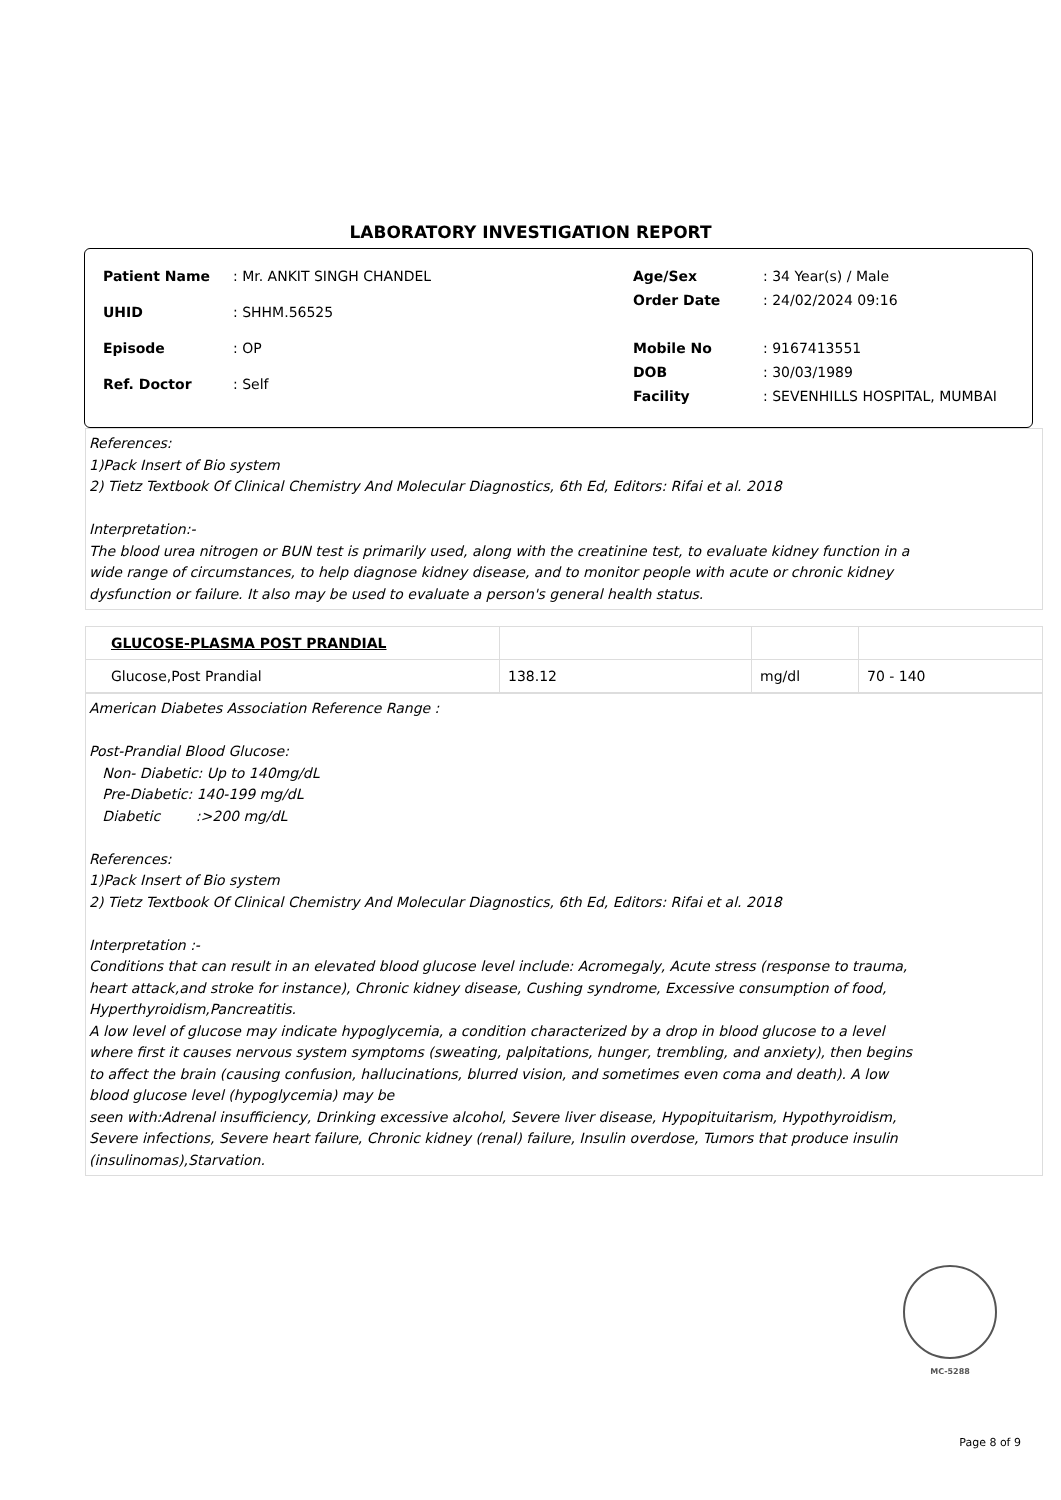LABORATORY INVESTIGATION REPORT
| Patient Name | : Mr. ANKIT SINGH CHANDEL |
| UHID | : SHHM.56525 |
| Episode | : OP |
| Ref. Doctor | : Self |
| Age/Sex | : 34 Year(s) / Male |
| Order Date | : 24/02/2024 09:16 |
| Mobile No | : 9167413551 |
| DOB | : 30/03/1989 |
| Facility | : SEVENHILLS HOSPITAL, MUMBAI |
References:
1)Pack Insert of Bio system
2) Tietz Textbook Of Clinical Chemistry And Molecular Diagnostics, 6th Ed, Editors: Rifai et al. 2018
Interpretation:-
The blood urea nitrogen or BUN test is primarily used, along with the creatinine test, to evaluate kidney function in a
wide range of circumstances, to help diagnose kidney disease, and to monitor people with acute or chronic kidney
dysfunction or failure. It also may be used to evaluate a person's general health status.
| GLUCOSE-PLASMA POST PRANDIAL | | | |
| Glucose,Post Prandial | 138.12 | mg/dl | 70 - 140 |
American Diabetes Association Reference Range :
Post-Prandial Blood Glucose:
Non- Diabetic: Up to 140mg/dL
Pre-Diabetic: 140-199 mg/dL
Diabetic :>200 mg/dL
References:
1)Pack Insert of Bio system
2) Tietz Textbook Of Clinical Chemistry And Molecular Diagnostics, 6th Ed, Editors: Rifai et al. 2018
Interpretation :-
Conditions that can result in an elevated blood glucose level include: Acromegaly, Acute stress (response to trauma,
heart attack,and stroke for instance), Chronic kidney disease, Cushing syndrome, Excessive consumption of food,
Hyperthyroidism,Pancreatitis.
A low level of glucose may indicate hypoglycemia, a condition characterized by a drop in blood glucose to a level
where first it causes nervous system symptoms (sweating, palpitations, hunger, trembling, and anxiety), then begins
to affect the brain (causing confusion, hallucinations, blurred vision, and sometimes even coma and death). A low
blood glucose level (hypoglycemia) may be
seen with:Adrenal insufficiency, Drinking excessive alcohol, Severe liver disease, Hypopituitarism, Hypothyroidism,
Severe infections, Severe heart failure, Chronic kidney (renal) failure, Insulin overdose, Tumors that produce insulin
(insulinomas),Starvation.
MC-5288
Page 8 of 9